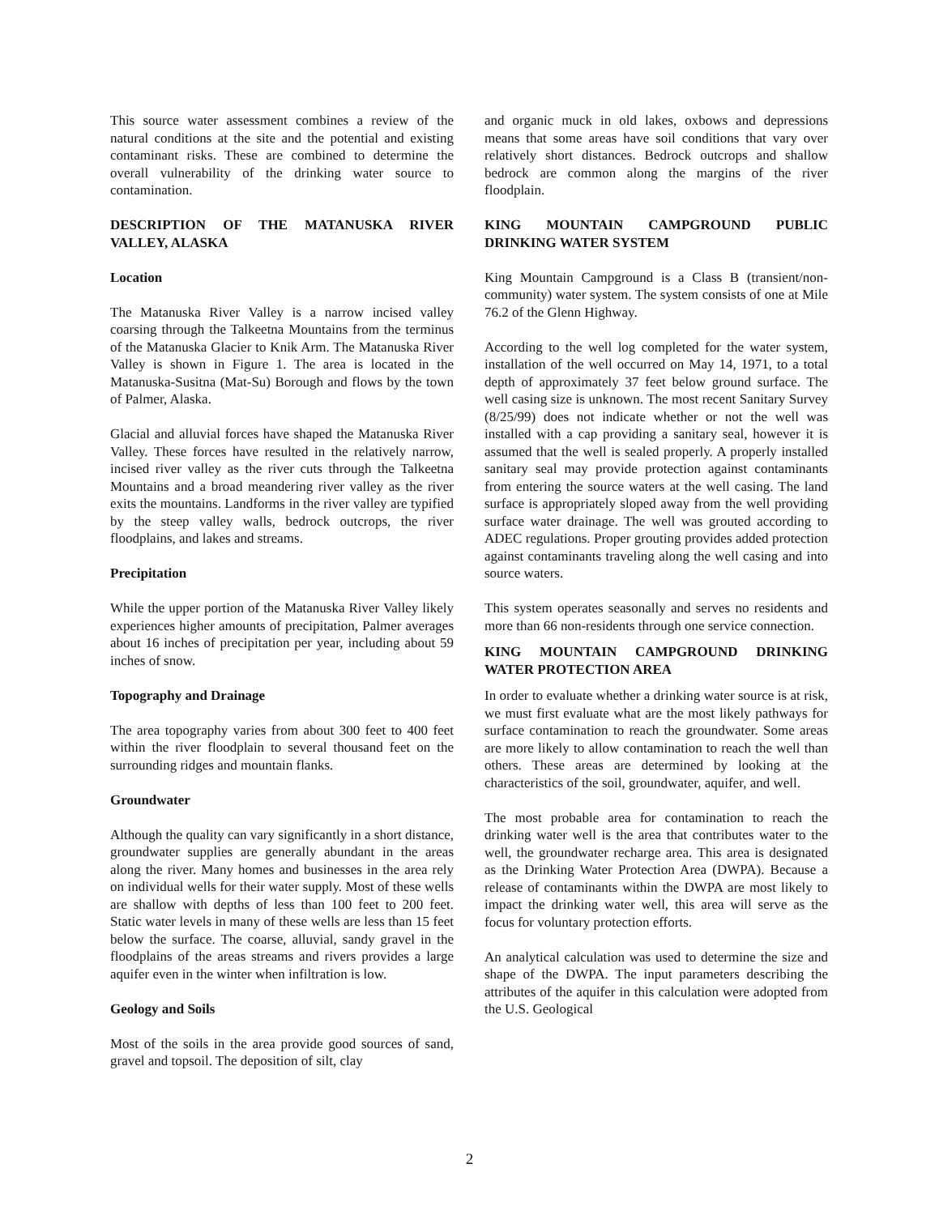This source water assessment combines a review of the natural conditions at the site and the potential and existing contaminant risks. These are combined to determine the overall vulnerability of the drinking water source to contamination.
DESCRIPTION OF THE MATANUSKA RIVER VALLEY, ALASKA
Location
The Matanuska River Valley is a narrow incised valley coarsing through the Talkeetna Mountains from the terminus of the Matanuska Glacier to Knik Arm. The Matanuska River Valley is shown in Figure 1. The area is located in the Matanuska-Susitna (Mat-Su) Borough and flows by the town of Palmer, Alaska.
Glacial and alluvial forces have shaped the Matanuska River Valley. These forces have resulted in the relatively narrow, incised river valley as the river cuts through the Talkeetna Mountains and a broad meandering river valley as the river exits the mountains. Landforms in the river valley are typified by the steep valley walls, bedrock outcrops, the river floodplains, and lakes and streams.
Precipitation
While the upper portion of the Matanuska River Valley likely experiences higher amounts of precipitation, Palmer averages about 16 inches of precipitation per year, including about 59 inches of snow.
Topography and Drainage
The area topography varies from about 300 feet to 400 feet within the river floodplain to several thousand feet on the surrounding ridges and mountain flanks.
Groundwater
Although the quality can vary significantly in a short distance, groundwater supplies are generally abundant in the areas along the river. Many homes and businesses in the area rely on individual wells for their water supply. Most of these wells are shallow with depths of less than 100 feet to 200 feet. Static water levels in many of these wells are less than 15 feet below the surface. The coarse, alluvial, sandy gravel in the floodplains of the areas streams and rivers provides a large aquifer even in the winter when infiltration is low.
Geology and Soils
Most of the soils in the area provide good sources of sand, gravel and topsoil. The deposition of silt, clay
and organic muck in old lakes, oxbows and depressions means that some areas have soil conditions that vary over relatively short distances. Bedrock outcrops and shallow bedrock are common along the margins of the river floodplain.
KING MOUNTAIN CAMPGROUND PUBLIC DRINKING WATER SYSTEM
King Mountain Campground is a Class B (transient/non-community) water system. The system consists of one at Mile 76.2 of the Glenn Highway.
According to the well log completed for the water system, installation of the well occurred on May 14, 1971, to a total depth of approximately 37 feet below ground surface. The well casing size is unknown. The most recent Sanitary Survey (8/25/99) does not indicate whether or not the well was installed with a cap providing a sanitary seal, however it is assumed that the well is sealed properly. A properly installed sanitary seal may provide protection against contaminants from entering the source waters at the well casing. The land surface is appropriately sloped away from the well providing surface water drainage. The well was grouted according to ADEC regulations. Proper grouting provides added protection against contaminants traveling along the well casing and into source waters.
This system operates seasonally and serves no residents and more than 66 non-residents through one service connection.
KING MOUNTAIN CAMPGROUND DRINKING WATER PROTECTION AREA
In order to evaluate whether a drinking water source is at risk, we must first evaluate what are the most likely pathways for surface contamination to reach the groundwater. Some areas are more likely to allow contamination to reach the well than others. These areas are determined by looking at the characteristics of the soil, groundwater, aquifer, and well.
The most probable area for contamination to reach the drinking water well is the area that contributes water to the well, the groundwater recharge area. This area is designated as the Drinking Water Protection Area (DWPA). Because a release of contaminants within the DWPA are most likely to impact the drinking water well, this area will serve as the focus for voluntary protection efforts.
An analytical calculation was used to determine the size and shape of the DWPA. The input parameters describing the attributes of the aquifer in this calculation were adopted from the U.S. Geological
2